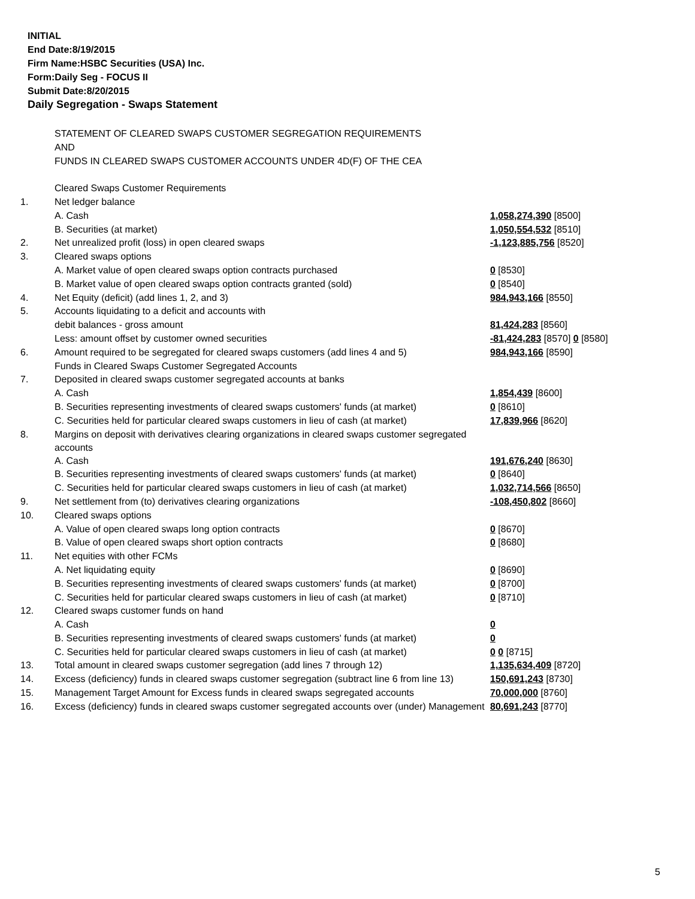INITIAL
End Date:8/19/2015
Firm Name:HSBC Securities (USA) Inc.
Form:Daily Seg - FOCUS II
Submit Date:8/20/2015
Daily Segregation - Swaps Statement
| | STATEMENT OF CLEARED SWAPS CUSTOMER SEGREGATION REQUIREMENTS | |
| | AND | |
| | FUNDS IN CLEARED SWAPS CUSTOMER ACCOUNTS UNDER 4D(F) OF THE CEA | |
| | Cleared Swaps Customer Requirements | |
| 1. | Net ledger balance | |
| | A. Cash | 1,058,274,390 [8500] |
| | B. Securities (at market) | 1,050,554,532 [8510] |
| 2. | Net unrealized profit (loss) in open cleared swaps | -1,123,885,756 [8520] |
| 3. | Cleared swaps options | |
| | A. Market value of open cleared swaps option contracts purchased | 0 [8530] |
| | B. Market value of open cleared swaps option contracts granted (sold) | 0 [8540] |
| 4. | Net Equity (deficit) (add lines 1, 2, and 3) | 984,943,166 [8550] |
| 5. | Accounts liquidating to a deficit and accounts with | |
| | debit balances - gross amount | 81,424,283 [8560] |
| | Less: amount offset by customer owned securities | -81,424,283 [8570] 0 [8580] |
| 6. | Amount required to be segregated for cleared swaps customers (add lines 4 and 5) | 984,943,166 [8590] |
| | Funds in Cleared Swaps Customer Segregated Accounts | |
| 7. | Deposited in cleared swaps customer segregated accounts at banks | |
| | A. Cash | 1,854,439 [8600] |
| | B. Securities representing investments of cleared swaps customers' funds (at market) | 0 [8610] |
| | C. Securities held for particular cleared swaps customers in lieu of cash (at market) | 17,839,966 [8620] |
| 8. | Margins on deposit with derivatives clearing organizations in cleared swaps customer segregated accounts | |
| | A. Cash | 191,676,240 [8630] |
| | B. Securities representing investments of cleared swaps customers' funds (at market) | 0 [8640] |
| | C. Securities held for particular cleared swaps customers in lieu of cash (at market) | 1,032,714,566 [8650] |
| 9. | Net settlement from (to) derivatives clearing organizations | -108,450,802 [8660] |
| 10. | Cleared swaps options | |
| | A. Value of open cleared swaps long option contracts | 0 [8670] |
| | B. Value of open cleared swaps short option contracts | 0 [8680] |
| 11. | Net equities with other FCMs | |
| | A. Net liquidating equity | 0 [8690] |
| | B. Securities representing investments of cleared swaps customers' funds (at market) | 0 [8700] |
| | C. Securities held for particular cleared swaps customers in lieu of cash (at market) | 0 [8710] |
| 12. | Cleared swaps customer funds on hand | |
| | A. Cash | 0 |
| | B. Securities representing investments of cleared swaps customers' funds (at market) | 0 |
| | C. Securities held for particular cleared swaps customers in lieu of cash (at market) | 0 0 [8715] |
| 13. | Total amount in cleared swaps customer segregation (add lines 7 through 12) | 1,135,634,409 [8720] |
| 14. | Excess (deficiency) funds in cleared swaps customer segregation (subtract line 6 from line 13) | 150,691,243 [8730] |
| 15. | Management Target Amount for Excess funds in cleared swaps segregated accounts | 70,000,000 [8760] |
| 16. | Excess (deficiency) funds in cleared swaps customer segregated accounts over (under) Management | 80,691,243 [8770] |
5